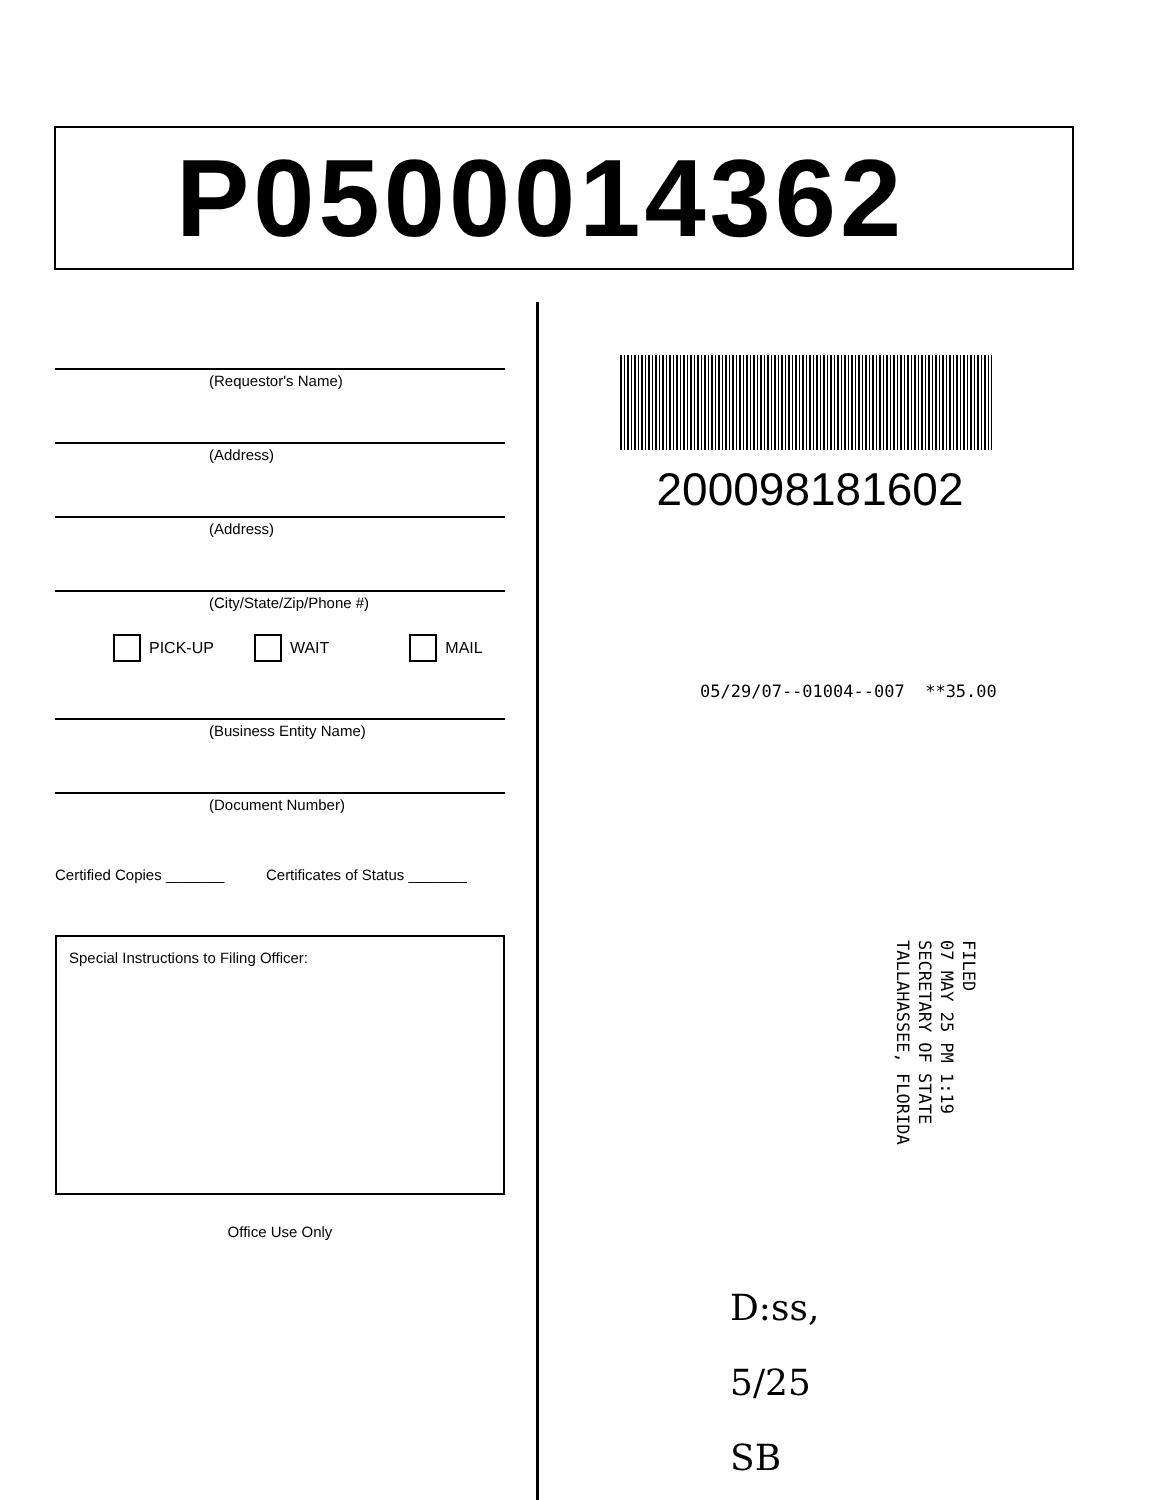P0500014362
(Requestor's Name)
(Address)
(Address)
(City/State/Zip/Phone #)
PICK-UP WAIT MAIL
(Business Entity Name)
(Document Number)
Certified Copies _______ Certificates of Status _______
Special Instructions to Filing Officer:
Office Use Only
200098181602
05/29/07--01004--007 **35.00
FILED
07 MAY 25 PM 1:19
SECRETARY OF STATE
TALLAHASSEE, FLORIDA
D:ss,
5/25
SB